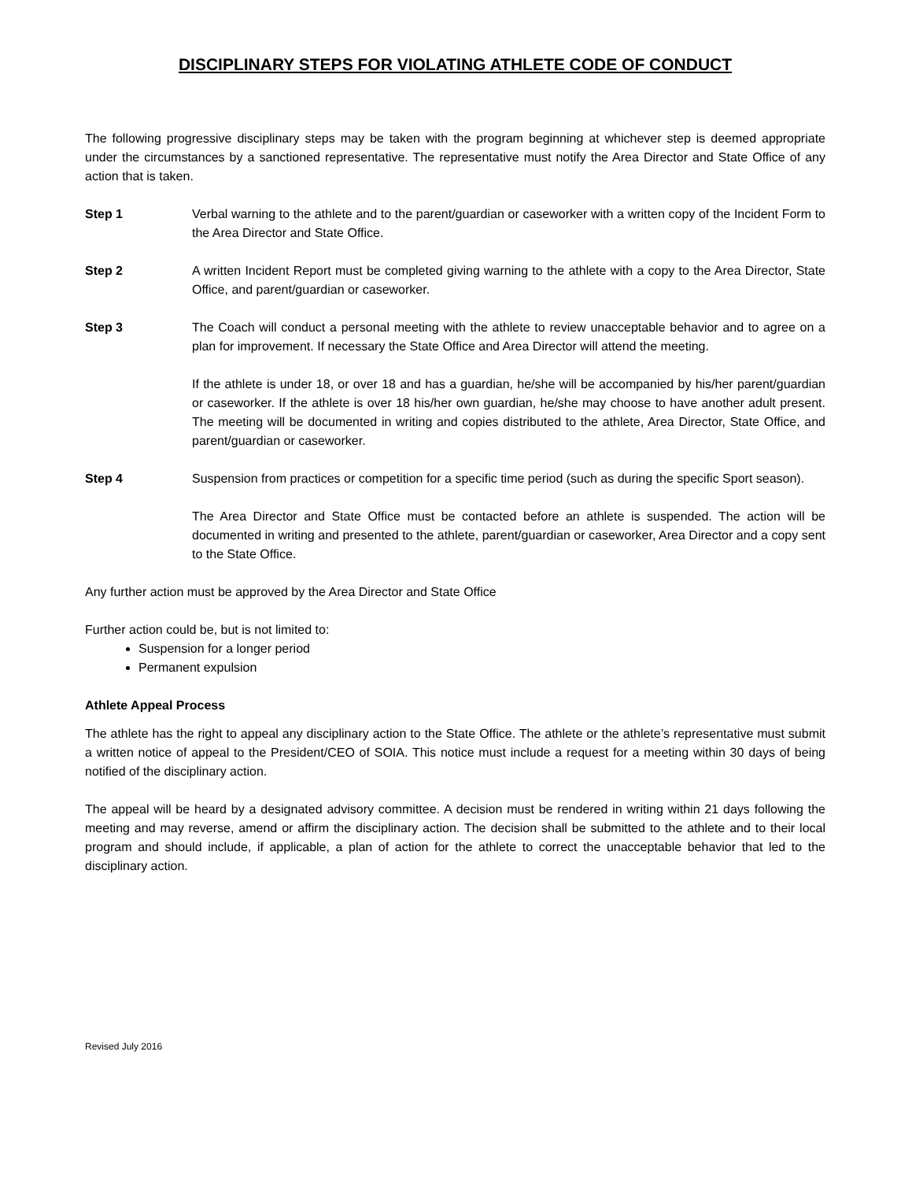DISCIPLINARY STEPS FOR VIOLATING ATHLETE CODE OF CONDUCT
The following progressive disciplinary steps may be taken with the program beginning at whichever step is deemed appropriate under the circumstances by a sanctioned representative. The representative must notify the Area Director and State Office of any action that is taken.
Step 1 Verbal warning to the athlete and to the parent/guardian or caseworker with a written copy of the Incident Form to the Area Director and State Office.
Step 2 A written Incident Report must be completed giving warning to the athlete with a copy to the Area Director, State Office, and parent/guardian or caseworker.
Step 3 The Coach will conduct a personal meeting with the athlete to review unacceptable behavior and to agree on a plan for improvement. If necessary the State Office and Area Director will attend the meeting.
If the athlete is under 18, or over 18 and has a guardian, he/she will be accompanied by his/her parent/guardian or caseworker. If the athlete is over 18 his/her own guardian, he/she may choose to have another adult present. The meeting will be documented in writing and copies distributed to the athlete, Area Director, State Office, and parent/guardian or caseworker.
Step 4 Suspension from practices or competition for a specific time period (such as during the specific Sport season).
The Area Director and State Office must be contacted before an athlete is suspended. The action will be documented in writing and presented to the athlete, parent/guardian or caseworker, Area Director and a copy sent to the State Office.
Any further action must be approved by the Area Director and State Office
Further action could be, but is not limited to:
Suspension for a longer period
Permanent expulsion
Athlete Appeal Process
The athlete has the right to appeal any disciplinary action to the State Office. The athlete or the athlete’s representative must submit a written notice of appeal to the President/CEO of SOIA. This notice must include a request for a meeting within 30 days of being notified of the disciplinary action.
The appeal will be heard by a designated advisory committee. A decision must be rendered in writing within 21 days following the meeting and may reverse, amend or affirm the disciplinary action. The decision shall be submitted to the athlete and to their local program and should include, if applicable, a plan of action for the athlete to correct the unacceptable behavior that led to the disciplinary action.
Revised July 2016